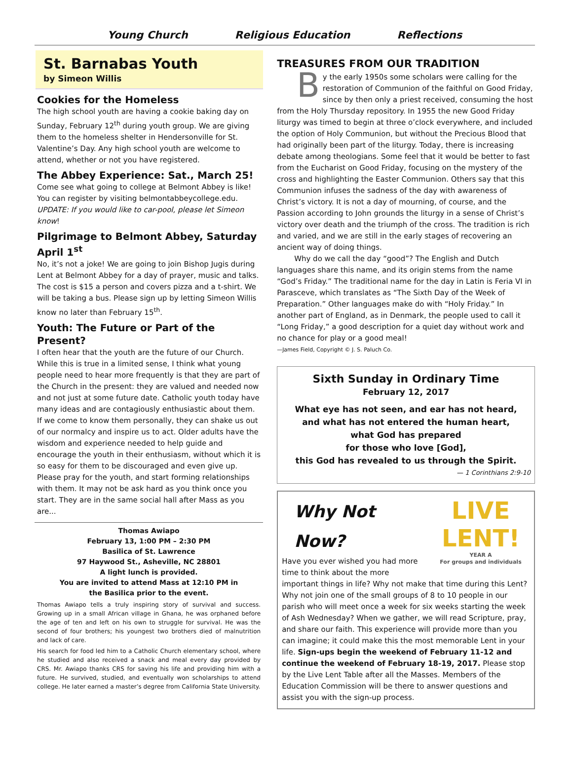Young Church Religious Education Reflections
St. Barnabas Youth
by Simeon Willis
Cookies for the Homeless
The high school youth are having a cookie baking day on Sunday, February 12<sup>th</sup> during youth group. We are giving them to the homeless shelter in Hendersonville for St. Valentine’s Day. Any high school youth are welcome to attend, whether or not you have registered.
The Abbey Experience: Sat., March 25!
Come see what going to college at Belmont Abbey is like! You can register by visiting belmontabbeycollege.edu. UPDATE: If you would like to car-pool, please let Simeon know!
Pilgrimage to Belmont Abbey, Saturday April 1<sup>st</sup>
No, it’s not a joke! We are going to join Bishop Jugis during Lent at Belmont Abbey for a day of prayer, music and talks. The cost is $15 a person and covers pizza and a t-shirt. We will be taking a bus. Please sign up by letting Simeon Willis know no later than February 15<sup>th</sup>.
Youth: The Future or Part of the Present?
I often hear that the youth are the future of our Church. While this is true in a limited sense, I think what young people need to hear more frequently is that they are part of the Church in the present: they are valued and needed now and not just at some future date. Catholic youth today have many ideas and are contagiously enthusiastic about them. If we come to know them personally, they can shake us out of our normalcy and inspire us to act. Older adults have the wisdom and experience needed to help guide and encourage the youth in their enthusiasm, without which it is so easy for them to be discouraged and even give up. Please pray for the youth, and start forming relationships with them. It may not be ask hard as you think once you start. They are in the same social hall after Mass as you are...
Thomas Awiapo
February 13, 1:00 PM – 2:30 PM
Basilica of St. Lawrence
97 Haywood St., Asheville, NC 28801
A light lunch is provided.
You are invited to attend Mass at 12:10 PM in
the Basilica prior to the event.
Thomas Awiapo tells a truly inspiring story of survival and success. Growing up in a small African village in Ghana, he was orphaned before the age of ten and left on his own to struggle for survival. He was the second of four brothers; his youngest two brothers died of malnutrition and lack of care.
His search for food led him to a Catholic Church elementary school, where he studied and also received a snack and meal every day provided by CRS. Mr. Awiapo thanks CRS for saving his life and providing him with a future. He survived, studied, and eventually won scholarships to attend college. He later earned a master’s degree from California State University.
TREASURES FROM OUR TRADITION
By the early 1950s some scholars were calling for the restoration of Communion of the faithful on Good Friday, since by then only a priest received, consuming the host from the Holy Thursday repository. In 1955 the new Good Friday liturgy was timed to begin at three o’clock everywhere, and included the option of Holy Communion, but without the Precious Blood that had originally been part of the liturgy. Today, there is increasing debate among theologians. Some feel that it would be better to fast from the Eucharist on Good Friday, focusing on the mystery of the cross and highlighting the Easter Communion. Others say that this Communion infuses the sadness of the day with awareness of Christ’s victory. It is not a day of mourning, of course, and the Passion according to John grounds the liturgy in a sense of Christ’s victory over death and the triumph of the cross. The tradition is rich and varied, and we are still in the early stages of recovering an ancient way of doing things.
Why do we call the day “good”? The English and Dutch languages share this name, and its origin stems from the name “God’s Friday.” The traditional name for the day in Latin is Feria VI in Parasceve, which translates as “The Sixth Day of the Week of Preparation.” Other languages make do with “Holy Friday.” In another part of England, as in Denmark, the people used to call it “Long Friday,” a good description for a quiet day without work and no chance for play or a good meal!
—James Field, Copyright © J. S. Paluch Co.
Sixth Sunday in Ordinary Time
February 12, 2017
What eye has not seen, and ear has not heard,
and what has not entered the human heart,
what God has prepared
for those who love [God],
this God has revealed to us through the Spirit.
— 1 Corinthians 2:9-10
LIVE
LENT!
YEAR A
For groups and individuals
Why Not Now?
Have you ever wished you had more time to think about the more important things in life? Why not make that time during this Lent? Why not join one of the small groups of 8 to 10 people in our parish who will meet once a week for six weeks starting the week of Ash Wednesday? When we gather, we will read Scripture, pray, and share our faith. This experience will provide more than you can imagine; it could make this the most memorable Lent in your life. Sign-ups begin the weekend of February 11-12 and continue the weekend of February 18-19, 2017. Please stop by the Live Lent Table after all the Masses. Members of the Education Commission will be there to answer questions and assist you with the sign-up process.